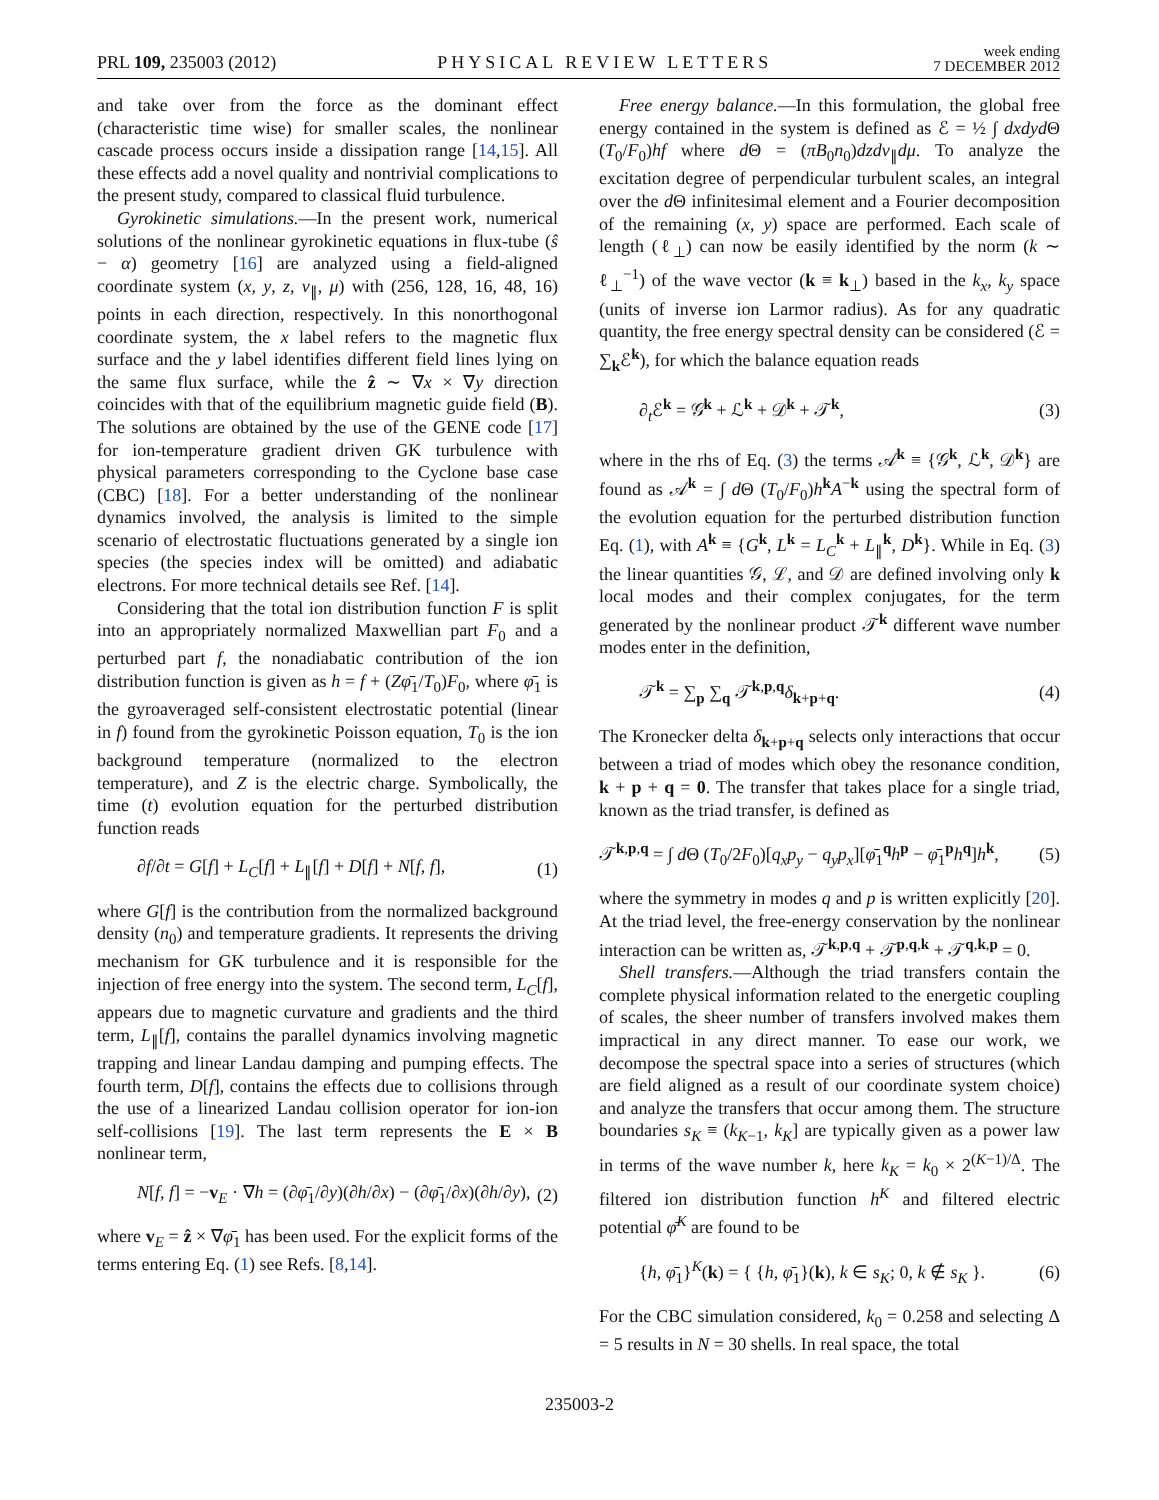PRL 109, 235003 (2012) PHYSICAL REVIEW LETTERS week ending
7 DECEMBER 2012
and take over from the force as the dominant effect (characteristic time wise) for smaller scales, the nonlinear cascade process occurs inside a dissipation range [14,15]. All these effects add a novel quality and nontrivial complications to the present study, compared to classical fluid turbulence.
Gyrokinetic simulations.—In the present work, numerical solutions of the nonlinear gyrokinetic equations in flux-tube (ŝ − α) geometry [16] are analyzed using a field-aligned coordinate system (x, y, z, v<sub>∥</sub>, μ) with (256, 128, 16, 48, 16) points in each direction, respectively. In this nonorthogonal coordinate system, the x label refers to the magnetic flux surface and the y label identifies different field lines lying on the same flux surface, while the ẑ ∼ ∇x × ∇y direction coincides with that of the equilibrium magnetic guide field (B). The solutions are obtained by the use of the GENE code [17] for ion-temperature gradient driven GK turbulence with physical parameters corresponding to the Cyclone base case (CBC) [18]. For a better understanding of the nonlinear dynamics involved, the analysis is limited to the simple scenario of electrostatic fluctuations generated by a single ion species (the species index will be omitted) and adiabatic electrons. For more technical details see Ref. [14].
Considering that the total ion distribution function F is split into an appropriately normalized Maxwellian part F<sub>0</sub> and a perturbed part f, the nonadiabatic contribution of the ion distribution function is given as h = f + (Zφ̄<sub>1</sub>/T<sub>0</sub>)F<sub>0</sub>, where φ̄<sub>1</sub> is the gyroaveraged self-consistent electrostatic potential (linear in f) found from the gyrokinetic Poisson equation, T<sub>0</sub> is the ion background temperature (normalized to the electron temperature), and Z is the electric charge. Symbolically, the time (t) evolution equation for the perturbed distribution function reads
∂f/∂t = G[f] + L<sub>C</sub>[f] + L<sub>∥</sub>[f] + D[f] + N[f, f], (1)
where G[f] is the contribution from the normalized background density (n<sub>0</sub>) and temperature gradients. It represents the driving mechanism for GK turbulence and it is responsible for the injection of free energy into the system. The second term, L<sub>C</sub>[f], appears due to magnetic curvature and gradients and the third term, L<sub>∥</sub>[f], contains the parallel dynamics involving magnetic trapping and linear Landau damping and pumping effects. The fourth term, D[f], contains the effects due to collisions through the use of a linearized Landau collision operator for ion-ion self-collisions [19]. The last term represents the E × B nonlinear term,
N[f, f] = −v<sub>E</sub> · ∇h = (∂φ̄<sub>1</sub>/∂y)(∂h/∂x) − (∂φ̄<sub>1</sub>/∂x)(∂h/∂y), (2)
where v<sub>E</sub> = ẑ × ∇φ̄<sub>1</sub> has been used. For the explicit forms of the terms entering Eq. (1) see Refs. [8,14].
Free energy balance.—In this formulation, the global free energy contained in the system is defined as ℰ = ½ ∫ dxdyd Θ (T<sub>0</sub>/F<sub>0</sub>)hf where d Θ = (πB<sub>0</sub>n<sub>0</sub>)dzdv<sub>∥</sub>dμ. To analyze the excitation degree of perpendicular turbulent scales, an integral over the d Θ infinitesimal element and a Fourier decomposition of the remaining (x, y) space are performed. Each scale of length (ℓ<sub>⊥</sub>) can now be easily identified by the norm (k ∼ ℓ<sub>⊥</sub><sup>−1</sup>) of the wave vector (k ≡ k<sub>⊥</sub>) based in the k<sub>x</sub>, k<sub>y</sub> space (units of inverse ion Larmor radius). As for any quadratic quantity, the free energy spectral density can be considered (ℰ = ∑<sub>k</sub>ℰ<sup>k</sup>), for which the balance equation reads
∂<sub>t</sub>ℰ<sup>k</sup> = 𝒢<sup>k</sup> + ℒ<sup>k</sup> + 𝒟<sup>k</sup> + 𝒯<sup>k</sup>, (3)
where in the rhs of Eq. (3) the terms 𝒜<sup>k</sup> ≡ {𝒢<sup>k</sup>, ℒ<sup>k</sup>, 𝒟<sup>k</sup>} are found as 𝒜<sup>k</sup> = ∫ d Θ (T<sub>0</sub>/F<sub>0</sub>)h<sup>k</sup>A<sup>−k</sup> using the spectral form of the evolution equation for the perturbed distribution function Eq. (1), with A<sup>k</sup> ≡ {G<sup>k</sup>, L<sup>k</sup> = L<sub>C</sub><sup>k</sup> + L<sub>∥</sub><sup>k</sup>, D<sup>k</sup>}. While in Eq. (3) the linear quantities 𝒢, ℒ, and 𝒟 are defined involving only k local modes and their complex conjugates, for the term generated by the nonlinear product 𝒯<sup>k</sup> different wave number modes enter in the definition,
𝒯<sup>k</sup> = ∑<sub>p</sub> ∑<sub>q</sub> 𝒯<sup>k,p,q</sup>δ<sub>k+p+q</sub>. (4)
The Kronecker delta δ<sub>k+p+q</sub> selects only interactions that occur between a triad of modes which obey the resonance condition, k + p + q = 0. The transfer that takes place for a single triad, known as the triad transfer, is defined as
𝒯<sup>k,p,q</sup> = ∫ d Θ (T<sub>0</sub>/2F<sub>0</sub>)[q<sub>x</sub>p<sub>y</sub> − q<sub>y</sub>p<sub>x</sub>][φ̄<sub>1</sub><sup>q</sup>h<sup>p</sup> − φ̄<sub>1</sub><sup>p</sup>h<sup>q</sup>]h<sup>k</sup>, (5)
where the symmetry in modes q and p is written explicitly [20]. At the triad level, the free-energy conservation by the nonlinear interaction can be written as, 𝒯<sup>k,p,q</sup> + 𝒯<sup>p,q,k</sup> + 𝒯<sup>q,k,p</sup> = 0.
Shell transfers.—Although the triad transfers contain the complete physical information related to the energetic coupling of scales, the sheer number of transfers involved makes them impractical in any direct manner. To ease our work, we decompose the spectral space into a series of structures (which are field aligned as a result of our coordinate system choice) and analyze the transfers that occur among them. The structure boundaries s<sub>K</sub> ≡ (k<sub>K−1</sub>, k<sub>K</sub>] are typically given as a power law in terms of the wave number k, here k<sub>K</sub> = k<sub>0</sub> × 2<sup>(K−1)/Δ</sup>. The filtered ion distribution function h<sup>K</sup> and filtered electric potential φ̄<sup>K</sup> are found to be
{h, φ̄<sub>1</sub>}<sup>K</sup>(k) = { {h, φ̄<sub>1</sub>}(k), k ∈ s<sub>K</sub>; 0, k ∉ s<sub>K</sub> }. (6)
For the CBC simulation considered, k<sub>0</sub> = 0.258 and selecting Δ = 5 results in N = 30 shells. In real space, the total
235003-2